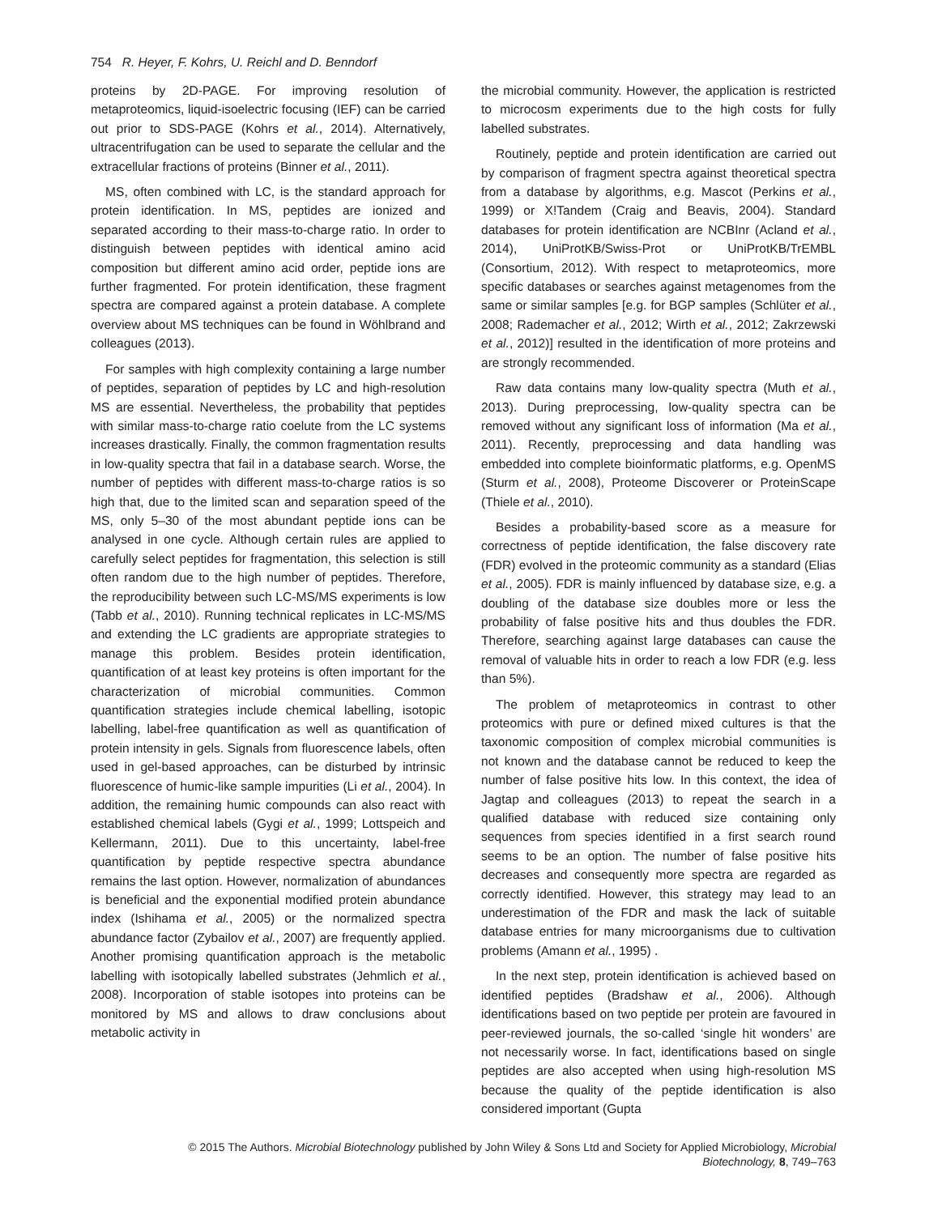754 R. Heyer, F. Kohrs, U. Reichl and D. Benndorf
proteins by 2D-PAGE. For improving resolution of metaproteomics, liquid-isoelectric focusing (IEF) can be carried out prior to SDS-PAGE (Kohrs et al., 2014). Alternatively, ultracentrifugation can be used to separate the cellular and the extracellular fractions of proteins (Binner et al., 2011).
MS, often combined with LC, is the standard approach for protein identification. In MS, peptides are ionized and separated according to their mass-to-charge ratio. In order to distinguish between peptides with identical amino acid composition but different amino acid order, peptide ions are further fragmented. For protein identification, these fragment spectra are compared against a protein database. A complete overview about MS techniques can be found in Wöhlbrand and colleagues (2013).
For samples with high complexity containing a large number of peptides, separation of peptides by LC and high-resolution MS are essential. Nevertheless, the probability that peptides with similar mass-to-charge ratio coelute from the LC systems increases drastically. Finally, the common fragmentation results in low-quality spectra that fail in a database search. Worse, the number of peptides with different mass-to-charge ratios is so high that, due to the limited scan and separation speed of the MS, only 5–30 of the most abundant peptide ions can be analysed in one cycle. Although certain rules are applied to carefully select peptides for fragmentation, this selection is still often random due to the high number of peptides. Therefore, the reproducibility between such LC-MS/MS experiments is low (Tabb et al., 2010). Running technical replicates in LC-MS/MS and extending the LC gradients are appropriate strategies to manage this problem. Besides protein identification, quantification of at least key proteins is often important for the characterization of microbial communities. Common quantification strategies include chemical labelling, isotopic labelling, label-free quantification as well as quantification of protein intensity in gels. Signals from fluorescence labels, often used in gel-based approaches, can be disturbed by intrinsic fluorescence of humic-like sample impurities (Li et al., 2004). In addition, the remaining humic compounds can also react with established chemical labels (Gygi et al., 1999; Lottspeich and Kellermann, 2011). Due to this uncertainty, label-free quantification by peptide respective spectra abundance remains the last option. However, normalization of abundances is beneficial and the exponential modified protein abundance index (Ishihama et al., 2005) or the normalized spectra abundance factor (Zybailov et al., 2007) are frequently applied. Another promising quantification approach is the metabolic labelling with isotopically labelled substrates (Jehmlich et al., 2008). Incorporation of stable isotopes into proteins can be monitored by MS and allows to draw conclusions about metabolic activity in
the microbial community. However, the application is restricted to microcosm experiments due to the high costs for fully labelled substrates.
Routinely, peptide and protein identification are carried out by comparison of fragment spectra against theoretical spectra from a database by algorithms, e.g. Mascot (Perkins et al., 1999) or X!Tandem (Craig and Beavis, 2004). Standard databases for protein identification are NCBInr (Acland et al., 2014), UniProtKB/Swiss-Prot or UniProtKB/TrEMBL (Consortium, 2012). With respect to metaproteomics, more specific databases or searches against metagenomes from the same or similar samples [e.g. for BGP samples (Schlüter et al., 2008; Rademacher et al., 2012; Wirth et al., 2012; Zakrzewski et al., 2012)] resulted in the identification of more proteins and are strongly recommended.
Raw data contains many low-quality spectra (Muth et al., 2013). During preprocessing, low-quality spectra can be removed without any significant loss of information (Ma et al., 2011). Recently, preprocessing and data handling was embedded into complete bioinformatic platforms, e.g. OpenMS (Sturm et al., 2008), Proteome Discoverer or ProteinScape (Thiele et al., 2010).
Besides a probability-based score as a measure for correctness of peptide identification, the false discovery rate (FDR) evolved in the proteomic community as a standard (Elias et al., 2005). FDR is mainly influenced by database size, e.g. a doubling of the database size doubles more or less the probability of false positive hits and thus doubles the FDR. Therefore, searching against large databases can cause the removal of valuable hits in order to reach a low FDR (e.g. less than 5%).
The problem of metaproteomics in contrast to other proteomics with pure or defined mixed cultures is that the taxonomic composition of complex microbial communities is not known and the database cannot be reduced to keep the number of false positive hits low. In this context, the idea of Jagtap and colleagues (2013) to repeat the search in a qualified database with reduced size containing only sequences from species identified in a first search round seems to be an option. The number of false positive hits decreases and consequently more spectra are regarded as correctly identified. However, this strategy may lead to an underestimation of the FDR and mask the lack of suitable database entries for many microorganisms due to cultivation problems (Amann et al., 1995) .
In the next step, protein identification is achieved based on identified peptides (Bradshaw et al., 2006). Although identifications based on two peptide per protein are favoured in peer-reviewed journals, the so-called ‘single hit wonders’ are not necessarily worse. In fact, identifications based on single peptides are also accepted when using high-resolution MS because the quality of the peptide identification is also considered important (Gupta
© 2015 The Authors. Microbial Biotechnology published by John Wiley & Sons Ltd and Society for Applied Microbiology, Microbial
Biotechnology, 8, 749–763